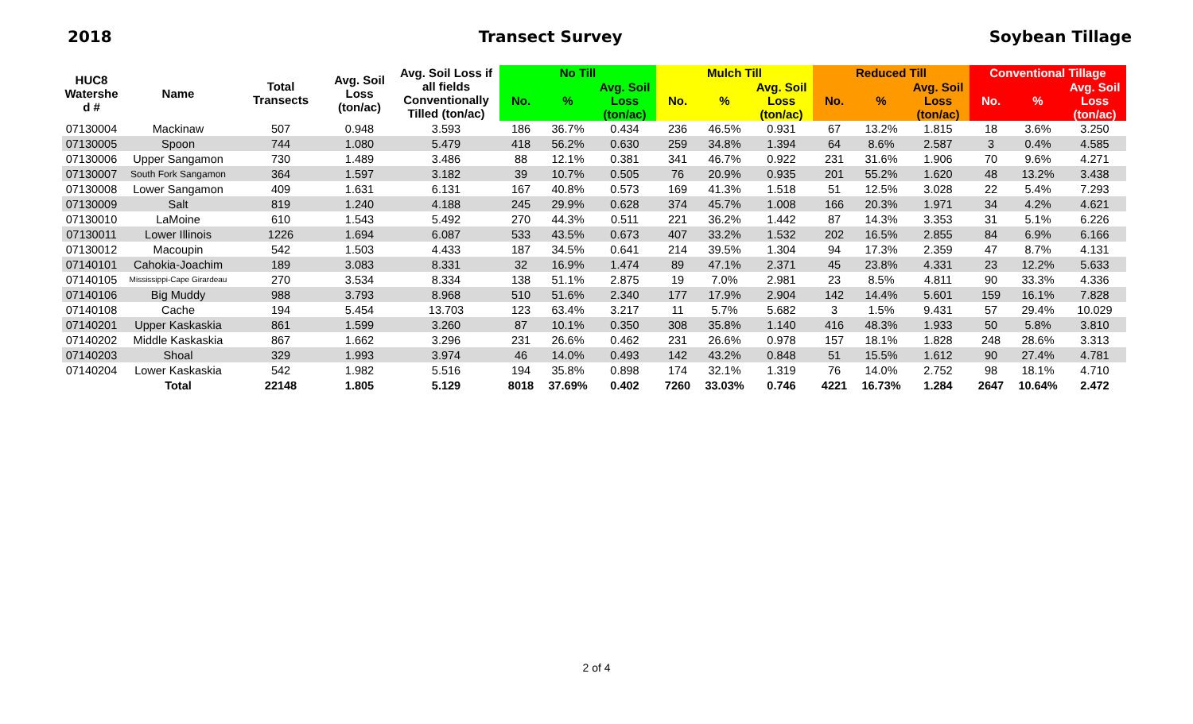2018 Transect Survey Soybean Tillage
| HUC8 Watershe d # | Name | Total Transects | Avg. Soil Loss (ton/ac) | Avg. Soil Loss if all fields Conventionally Tilled (ton/ac) | No Till | | | Mulch Till | | | Reduced Till | | | Conventional Tillage | | |
| --- | --- | --- | --- | --- | --- | --- | --- | --- | --- | --- | --- | --- | --- | --- | --- | --- |
| | | | | | No. | % | Avg. Soil Loss (ton/ac) | No. | % | Avg. Soil Loss (ton/ac) | No. | % | Avg. Soil Loss (ton/ac) | No. | % | Avg. Soil Loss (ton/ac) |
| 07130004 | Mackinaw | 507 | 0.948 | 3.593 | 186 | 36.7% | 0.434 | 236 | 46.5% | 0.931 | 67 | 13.2% | 1.815 | 18 | 3.6% | 3.250 |
| 07130005 | Spoon | 744 | 1.080 | 5.479 | 418 | 56.2% | 0.630 | 259 | 34.8% | 1.394 | 64 | 8.6% | 2.587 | 3 | 0.4% | 4.585 |
| 07130006 | Upper Sangamon | 730 | 1.489 | 3.486 | 88 | 12.1% | 0.381 | 341 | 46.7% | 0.922 | 231 | 31.6% | 1.906 | 70 | 9.6% | 4.271 |
| 07130007 | South Fork Sangamon | 364 | 1.597 | 3.182 | 39 | 10.7% | 0.505 | 76 | 20.9% | 0.935 | 201 | 55.2% | 1.620 | 48 | 13.2% | 3.438 |
| 07130008 | Lower Sangamon | 409 | 1.631 | 6.131 | 167 | 40.8% | 0.573 | 169 | 41.3% | 1.518 | 51 | 12.5% | 3.028 | 22 | 5.4% | 7.293 |
| 07130009 | Salt | 819 | 1.240 | 4.188 | 245 | 29.9% | 0.628 | 374 | 45.7% | 1.008 | 166 | 20.3% | 1.971 | 34 | 4.2% | 4.621 |
| 07130010 | LaMoine | 610 | 1.543 | 5.492 | 270 | 44.3% | 0.511 | 221 | 36.2% | 1.442 | 87 | 14.3% | 3.353 | 31 | 5.1% | 6.226 |
| 07130011 | Lower Illinois | 1226 | 1.694 | 6.087 | 533 | 43.5% | 0.673 | 407 | 33.2% | 1.532 | 202 | 16.5% | 2.855 | 84 | 6.9% | 6.166 |
| 07130012 | Macoupin | 542 | 1.503 | 4.433 | 187 | 34.5% | 0.641 | 214 | 39.5% | 1.304 | 94 | 17.3% | 2.359 | 47 | 8.7% | 4.131 |
| 07140101 | Cahokia-Joachim | 189 | 3.083 | 8.331 | 32 | 16.9% | 1.474 | 89 | 47.1% | 2.371 | 45 | 23.8% | 4.331 | 23 | 12.2% | 5.633 |
| 07140105 | Mississippi-Cape Girardeau | 270 | 3.534 | 8.334 | 138 | 51.1% | 2.875 | 19 | 7.0% | 2.981 | 23 | 8.5% | 4.811 | 90 | 33.3% | 4.336 |
| 07140106 | Big Muddy | 988 | 3.793 | 8.968 | 510 | 51.6% | 2.340 | 177 | 17.9% | 2.904 | 142 | 14.4% | 5.601 | 159 | 16.1% | 7.828 |
| 07140108 | Cache | 194 | 5.454 | 13.703 | 123 | 63.4% | 3.217 | 11 | 5.7% | 5.682 | 3 | 1.5% | 9.431 | 57 | 29.4% | 10.029 |
| 07140201 | Upper Kaskaskia | 861 | 1.599 | 3.260 | 87 | 10.1% | 0.350 | 308 | 35.8% | 1.140 | 416 | 48.3% | 1.933 | 50 | 5.8% | 3.810 |
| 07140202 | Middle Kaskaskia | 867 | 1.662 | 3.296 | 231 | 26.6% | 0.462 | 231 | 26.6% | 0.978 | 157 | 18.1% | 1.828 | 248 | 28.6% | 3.313 |
| 07140203 | Shoal | 329 | 1.993 | 3.974 | 46 | 14.0% | 0.493 | 142 | 43.2% | 0.848 | 51 | 15.5% | 1.612 | 90 | 27.4% | 4.781 |
| 07140204 | Lower Kaskaskia | 542 | 1.982 | 5.516 | 194 | 35.8% | 0.898 | 174 | 32.1% | 1.319 | 76 | 14.0% | 2.752 | 98 | 18.1% | 4.710 |
| | Total | 22148 | 1.805 | 5.129 | 8018 | 37.69% | 0.402 | 7260 | 33.03% | 0.746 | 4221 | 16.73% | 1.284 | 2647 | 10.64% | 2.472 |
2 of 4